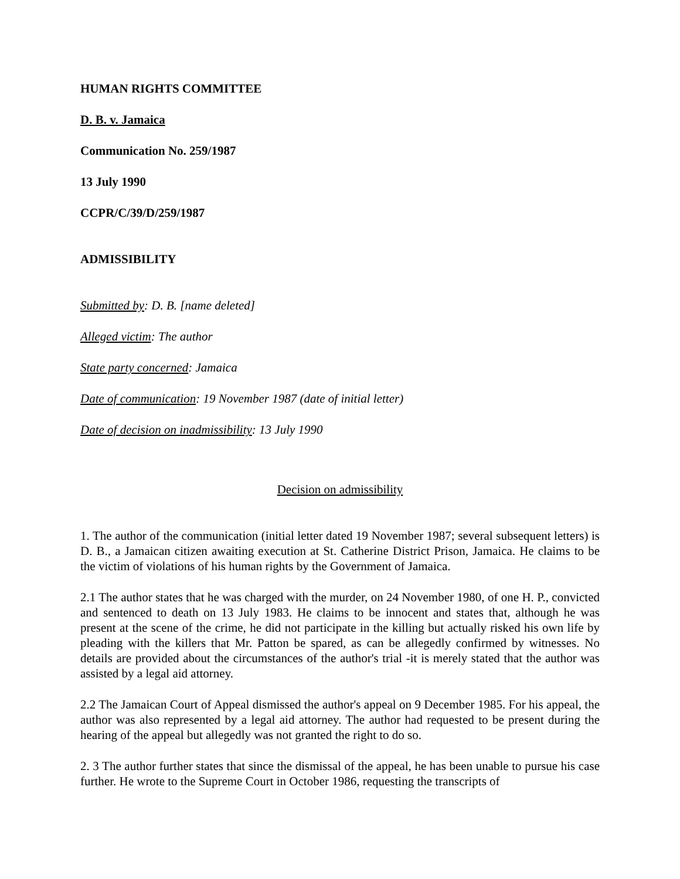HUMAN RIGHTS COMMITTEE
D. B. v. Jamaica
Communication No. 259/1987
13 July 1990
CCPR/C/39/D/259/1987
ADMISSIBILITY
Submitted by: D. B. [name deleted]
Alleged victim: The author
State party concerned: Jamaica
Date of communication: 19 November 1987 (date of initial letter)
Date of decision on inadmissibility: 13 July 1990
Decision on admissibility
1. The author of the communication (initial letter dated 19 November 1987; several subsequent letters) is D. B., a Jamaican citizen awaiting execution at St. Catherine District Prison, Jamaica. He claims to be the victim of violations of his human rights by the Government of Jamaica.
2.1 The author states that he was charged with the murder, on 24 November 1980, of one H. P., convicted and sentenced to death on 13 July 1983. He claims to be innocent and states that, although he was present at the scene of the crime, he did not participate in the killing but actually risked his own life by pleading with the killers that Mr. Patton be spared, as can be allegedly confirmed by witnesses. No details are provided about the circumstances of the author's trial -it is merely stated that the author was assisted by a legal aid attorney.
2.2 The Jamaican Court of Appeal dismissed the author's appeal on 9 December 1985. For his appeal, the author was also represented by a legal aid attorney. The author had requested to be present during the hearing of the appeal but allegedly was not granted the right to do so.
2. 3 The author further states that since the dismissal of the appeal, he has been unable to pursue his case further. He wrote to the Supreme Court in October 1986, requesting the transcripts of